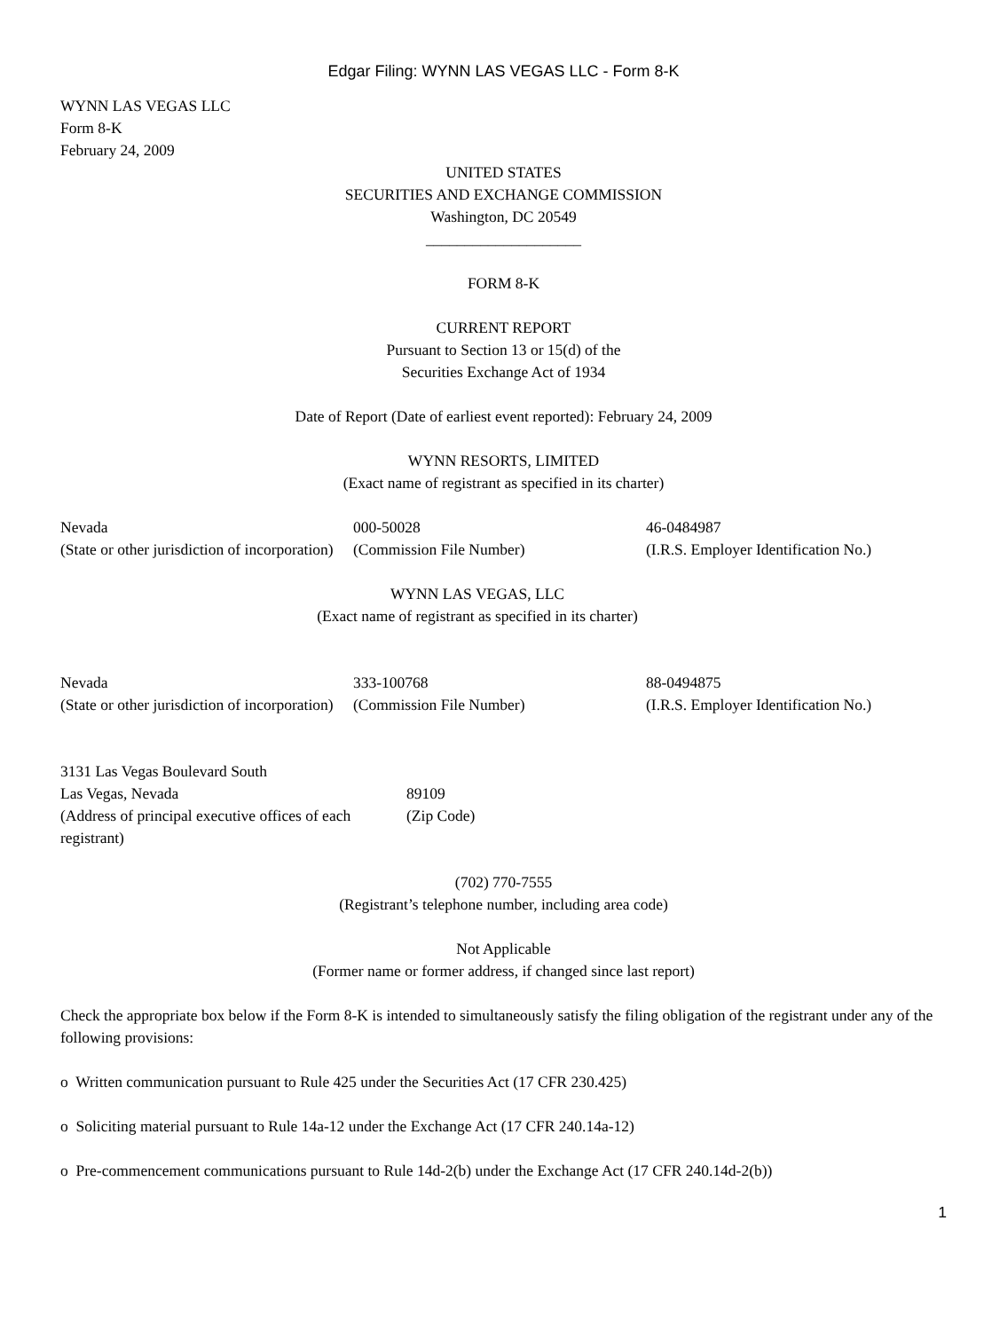Edgar Filing: WYNN LAS VEGAS LLC - Form 8-K
WYNN LAS VEGAS LLC
Form 8-K
February 24, 2009
UNITED STATES
SECURITIES AND EXCHANGE COMMISSION
Washington, DC 20549
____________________
FORM 8-K
CURRENT REPORT
Pursuant to Section 13 or 15(d) of the
Securities Exchange Act of 1934
Date of Report (Date of earliest event reported): February 24, 2009
WYNN RESORTS, LIMITED
(Exact name of registrant as specified in its charter)
| Nevada (State or other jurisdiction of incorporation) | 000-50028 (Commission File Number) | 46-0484987 (I.R.S. Employer Identification No.) |
WYNN LAS VEGAS, LLC
(Exact name of registrant as specified in its charter)
| Nevada (State or other jurisdiction of incorporation) | 333-100768 (Commission File Number) | 88-0494875 (I.R.S. Employer Identification No.) |
| 3131 Las Vegas Boulevard South Las Vegas, Nevada (Address of principal executive offices of each registrant) | 89109 (Zip Code) |
(702) 770-7555
(Registrant’s telephone number, including area code)
Not Applicable
(Former name or former address, if changed since last report)
Check the appropriate box below if the Form 8-K is intended to simultaneously satisfy the filing obligation of the registrant under any of the following provisions:
o Written communication pursuant to Rule 425 under the Securities Act (17 CFR 230.425)
o Soliciting material pursuant to Rule 14a-12 under the Exchange Act (17 CFR 240.14a-12)
o Pre-commencement communications pursuant to Rule 14d-2(b) under the Exchange Act (17 CFR 240.14d-2(b))
1